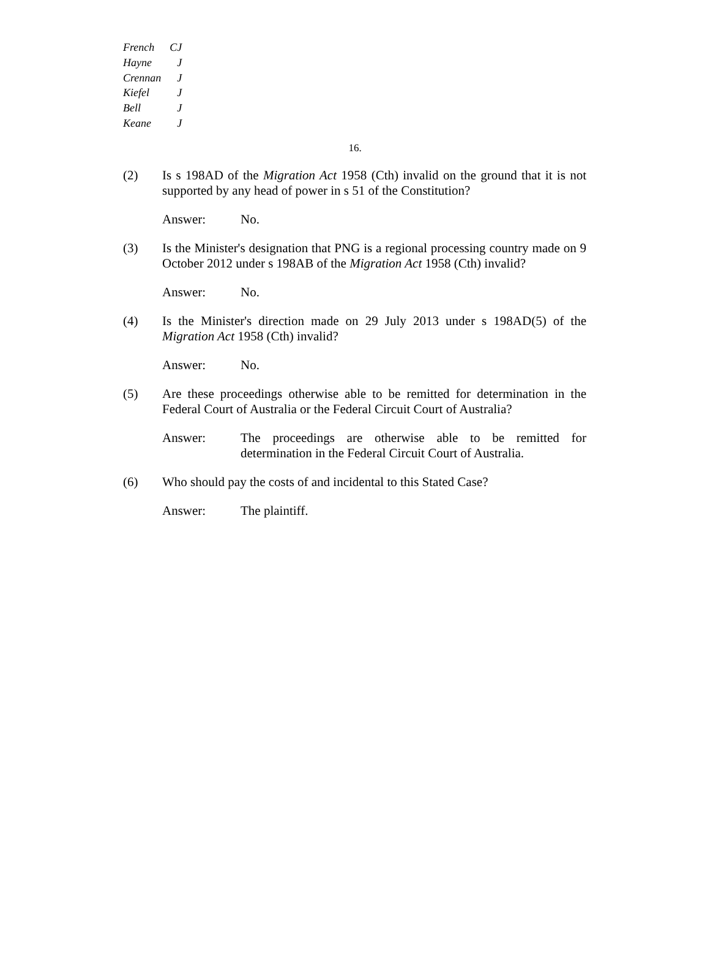| French | CJ |
| Hayne | J |
| Crennan | J |
| Kiefel | J |
| Bell | J |
| Keane | J |
16.
(2) Is s 198AD of the Migration Act 1958 (Cth) invalid on the ground that it is not supported by any head of power in s 51 of the Constitution?
Answer: No.
(3) Is the Minister's designation that PNG is a regional processing country made on 9 October 2012 under s 198AB of the Migration Act 1958 (Cth) invalid?
Answer: No.
(4) Is the Minister's direction made on 29 July 2013 under s 198AD(5) of the Migration Act 1958 (Cth) invalid?
Answer: No.
(5) Are these proceedings otherwise able to be remitted for determination in the Federal Court of Australia or the Federal Circuit Court of Australia?
Answer: The proceedings are otherwise able to be remitted for determination in the Federal Circuit Court of Australia.
(6) Who should pay the costs of and incidental to this Stated Case?
Answer: The plaintiff.